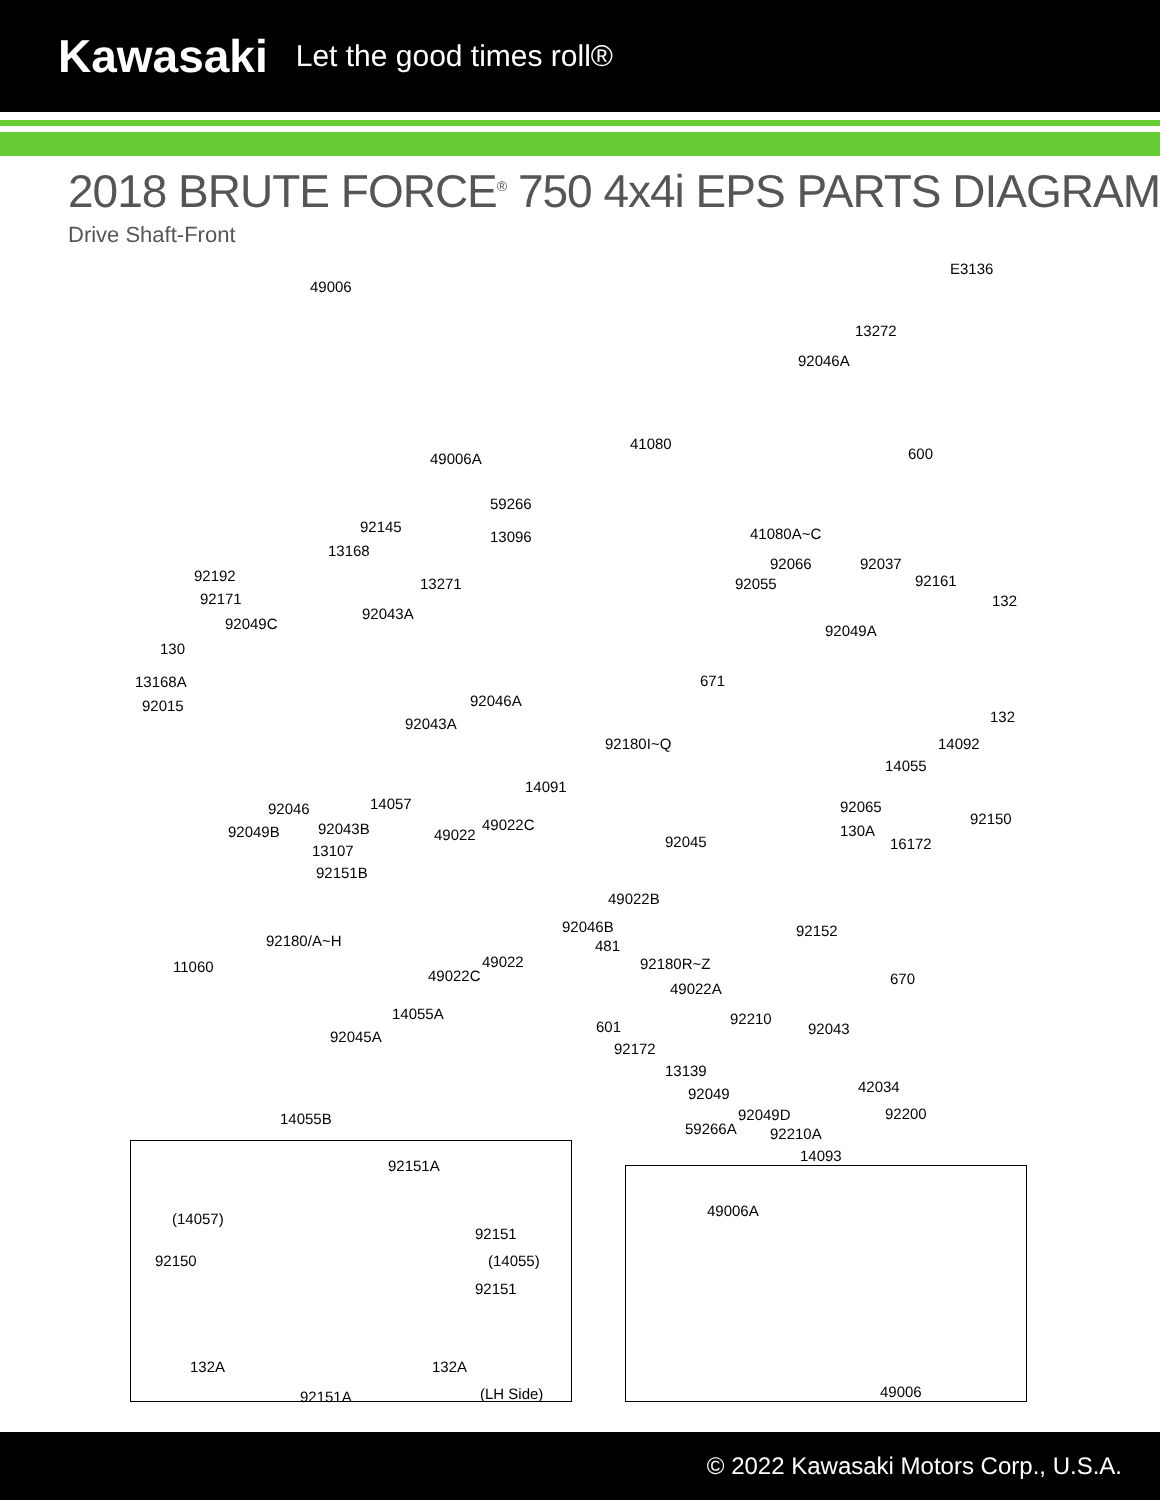Kawasaki Let the good times roll®
2018 BRUTE FORCE<sup>®</sup> 750 4x4i EPS PARTS DIAGRAM
Drive Shaft-Front
E3136
49006
13272
92046A
49006A
41080
600
59266
41080A~C 92145
13096
13168
92066 92037
92192 92055 13271 92161
92171 132
92043A
92049C 92049A
130
13168A 671
92015 92046A
132 92043A
14092 92180I~Q
14055
14091
14057 92046 92065
92150
92043B 92049B 49022C
49022 130A
92045 16172 13107
92151B
49022B
92046B 92152
92180/A~H 481
11060 49022 92180R~Z
49022C 670
49022A
14055A 92210 601 92043 92045A
92172
13139
42034 92049
92049D 92200 14055B
59266A 92210A
14093
92151A
(14057)
92151
49006A
92150 (14055)
92151
132A 132A
92151A (LH Side) 49006
© 2022 Kawasaki Motors Corp., U.S.A.